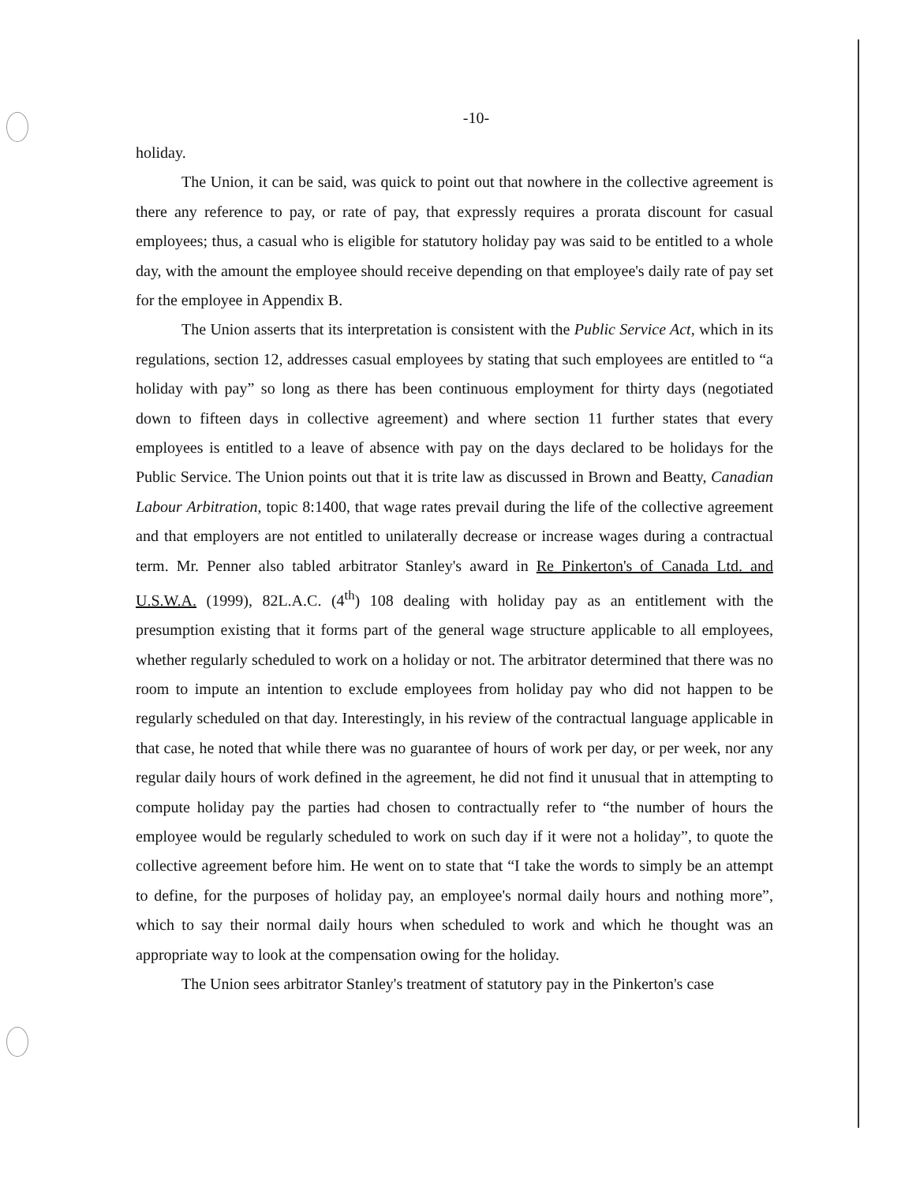-10-
holiday.
The Union, it can be said, was quick to point out that nowhere in the collective agreement is there any reference to pay, or rate of pay, that expressly requires a prorata discount for casual employees; thus, a casual who is eligible for statutory holiday pay was said to be entitled to a whole day, with the amount the employee should receive depending on that employee's daily rate of pay set for the employee in Appendix B.
The Union asserts that its interpretation is consistent with the Public Service Act, which in its regulations, section 12, addresses casual employees by stating that such employees are entitled to “a holiday with pay” so long as there has been continuous employment for thirty days (negotiated down to fifteen days in collective agreement) and where section 11 further states that every employees is entitled to a leave of absence with pay on the days declared to be holidays for the Public Service. The Union points out that it is trite law as discussed in Brown and Beatty, Canadian Labour Arbitration, topic 8:1400, that wage rates prevail during the life of the collective agreement and that employers are not entitled to unilaterally decrease or increase wages during a contractual term. Mr. Penner also tabled arbitrator Stanley's award in Re Pinkerton's of Canada Ltd. and U.S.W.A. (1999), 82L.A.C. (4<sup>th</sup>) 108 dealing with holiday pay as an entitlement with the presumption existing that it forms part of the general wage structure applicable to all employees, whether regularly scheduled to work on a holiday or not. The arbitrator determined that there was no room to impute an intention to exclude employees from holiday pay who did not happen to be regularly scheduled on that day. Interestingly, in his review of the contractual language applicable in that case, he noted that while there was no guarantee of hours of work per day, or per week, nor any regular daily hours of work defined in the agreement, he did not find it unusual that in attempting to compute holiday pay the parties had chosen to contractually refer to “the number of hours the employee would be regularly scheduled to work on such day if it were not a holiday”, to quote the collective agreement before him. He went on to state that “I take the words to simply be an attempt to define, for the purposes of holiday pay, an employee's normal daily hours and nothing more”, which to say their normal daily hours when scheduled to work and which he thought was an appropriate way to look at the compensation owing for the holiday.
The Union sees arbitrator Stanley's treatment of statutory pay in the Pinkerton's case